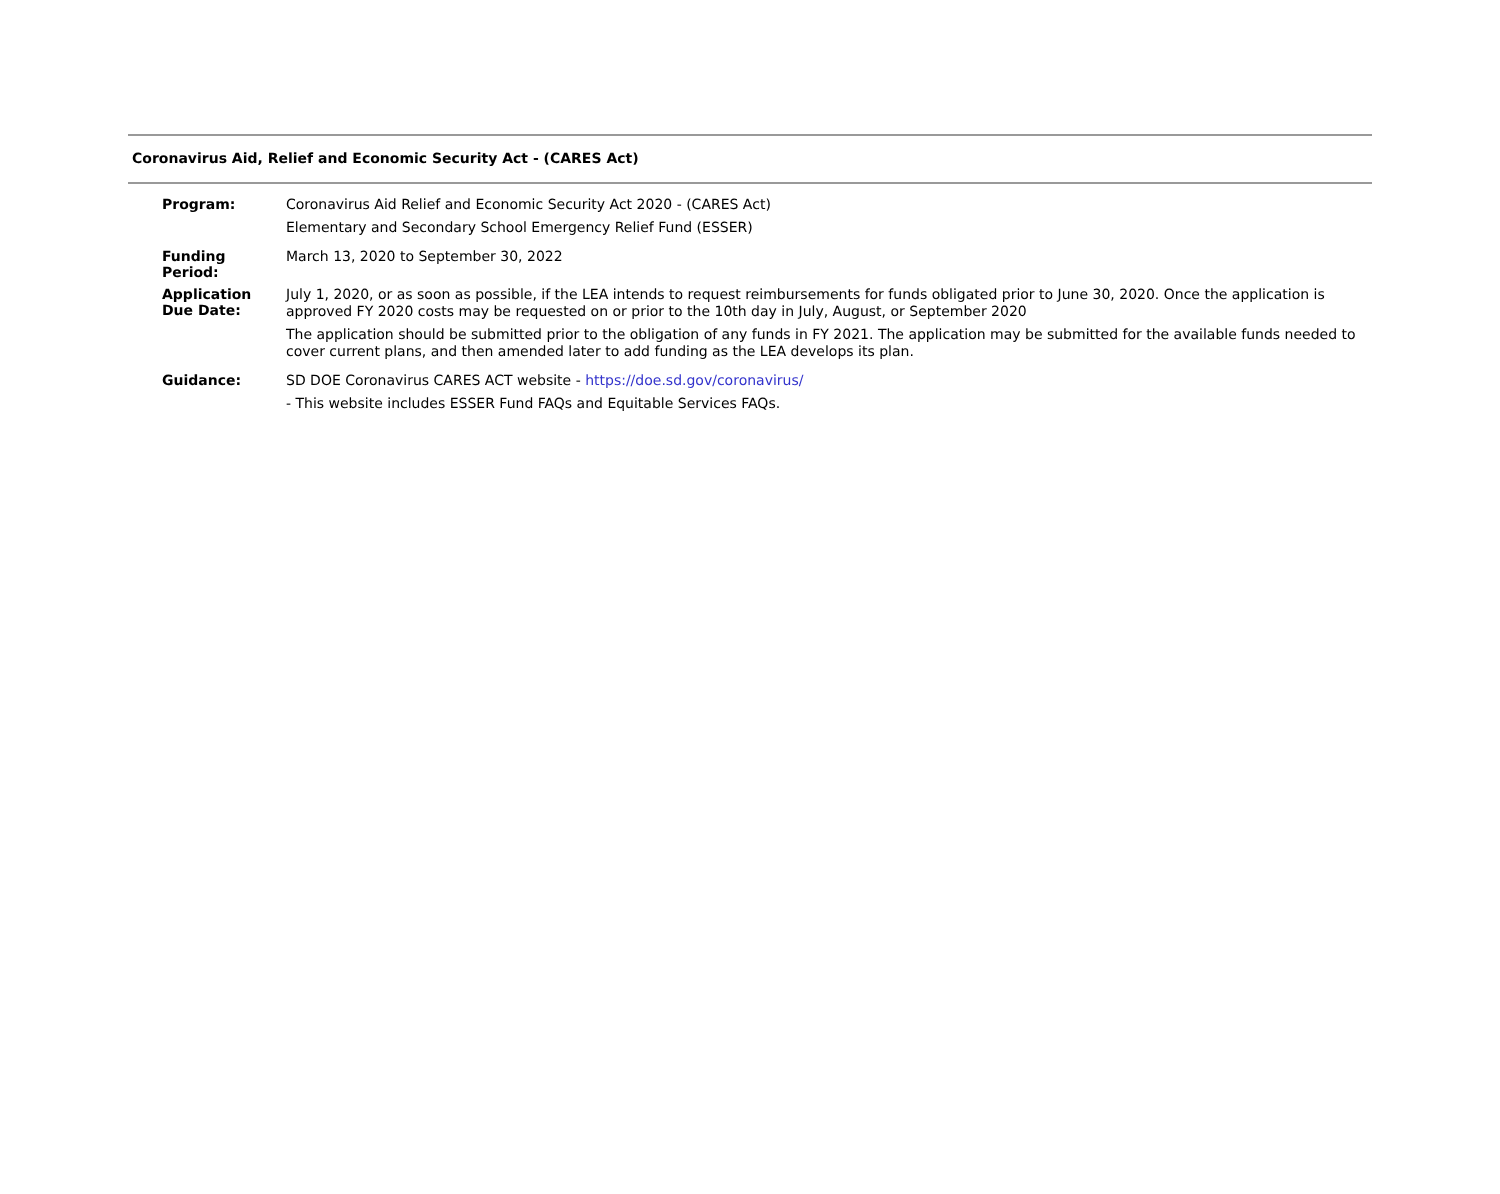Coronavirus Aid, Relief and Economic Security Act - (CARES Act)
| Program: | Coronavirus Aid Relief and Economic Security Act 2020 - (CARES Act) Elementary and Secondary School Emergency Relief Fund (ESSER) |
| Funding Period: | March 13, 2020 to September 30, 2022 |
| Application Due Date: | July 1, 2020, or as soon as possible, if the LEA intends to request reimbursements for funds obligated prior to June 30, 2020. Once the application is approved FY 2020 costs may be requested on or prior to the 10th day in July, August, or September 2020 The application should be submitted prior to the obligation of any funds in FY 2021. The application may be submitted for the available funds needed to cover current plans, and then amended later to add funding as the LEA develops its plan. |
| Guidance: | SD DOE Coronavirus CARES ACT website - https://doe.sd.gov/coronavirus/ - This website includes ESSER Fund FAQs and Equitable Services FAQs. |